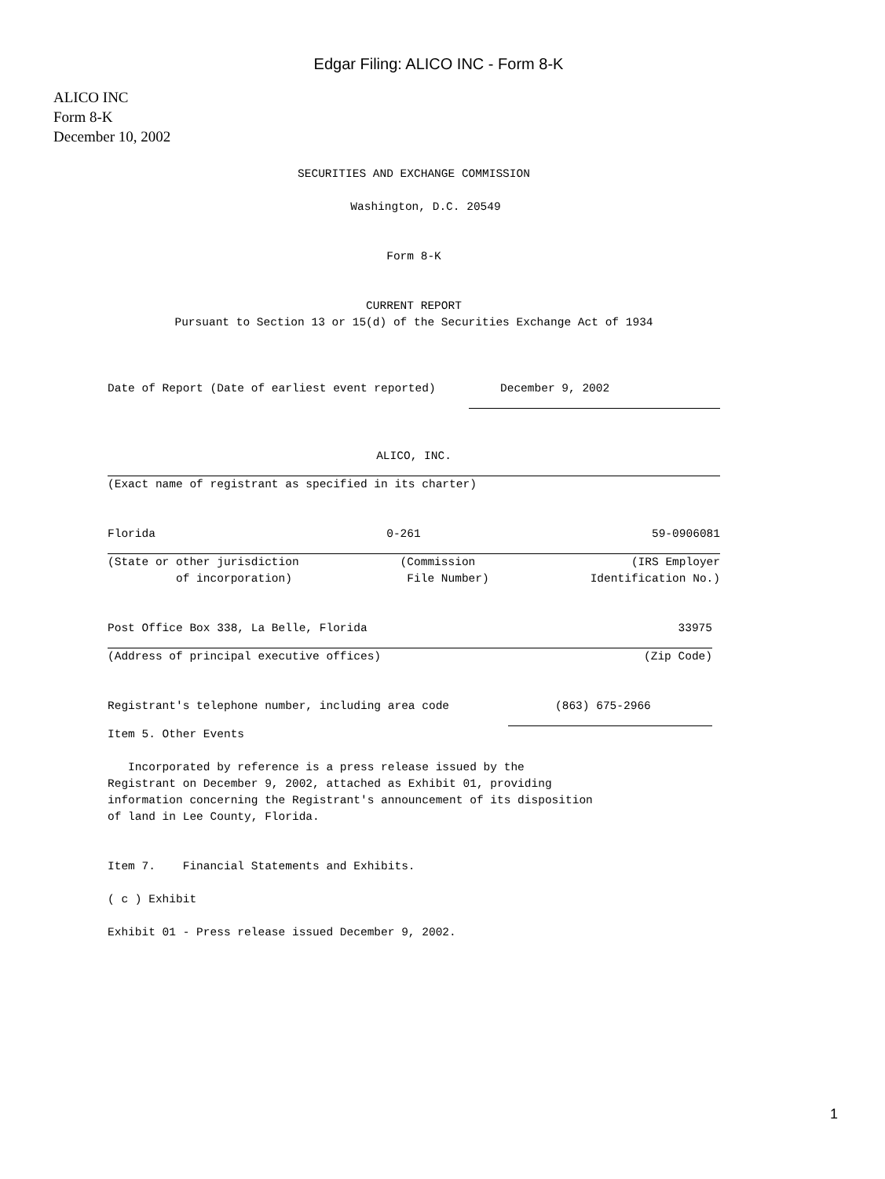Edgar Filing: ALICO INC - Form 8-K
ALICO INC
Form 8-K
December 10, 2002
SECURITIES AND EXCHANGE COMMISSION
Washington, D.C. 20549
Form 8-K
CURRENT REPORT
Pursuant to Section 13 or 15(d) of the Securities Exchange Act of 1934
Date of Report (Date of earliest event reported) December 9, 2002
ALICO, INC.
(Exact name of registrant as specified in its charter)
Florida 0-261 59-0906081
(State or other jurisdiction
of incorporation) (Commission
File Number) (IRS Employer
Identification No.)
Post Office Box 338, La Belle, Florida 33975
(Address of principal executive offices) (Zip Code)
Registrant's telephone number, including area code (863) 675-2966
Item 5. Other Events
Incorporated by reference is a press release issued by the
Registrant on December 9, 2002, attached as Exhibit 01, providing
information concerning the Registrant's announcement of its disposition
of land in Lee County, Florida.
Item 7. Financial Statements and Exhibits.
( c ) Exhibit
Exhibit 01 - Press release issued December 9, 2002.
1